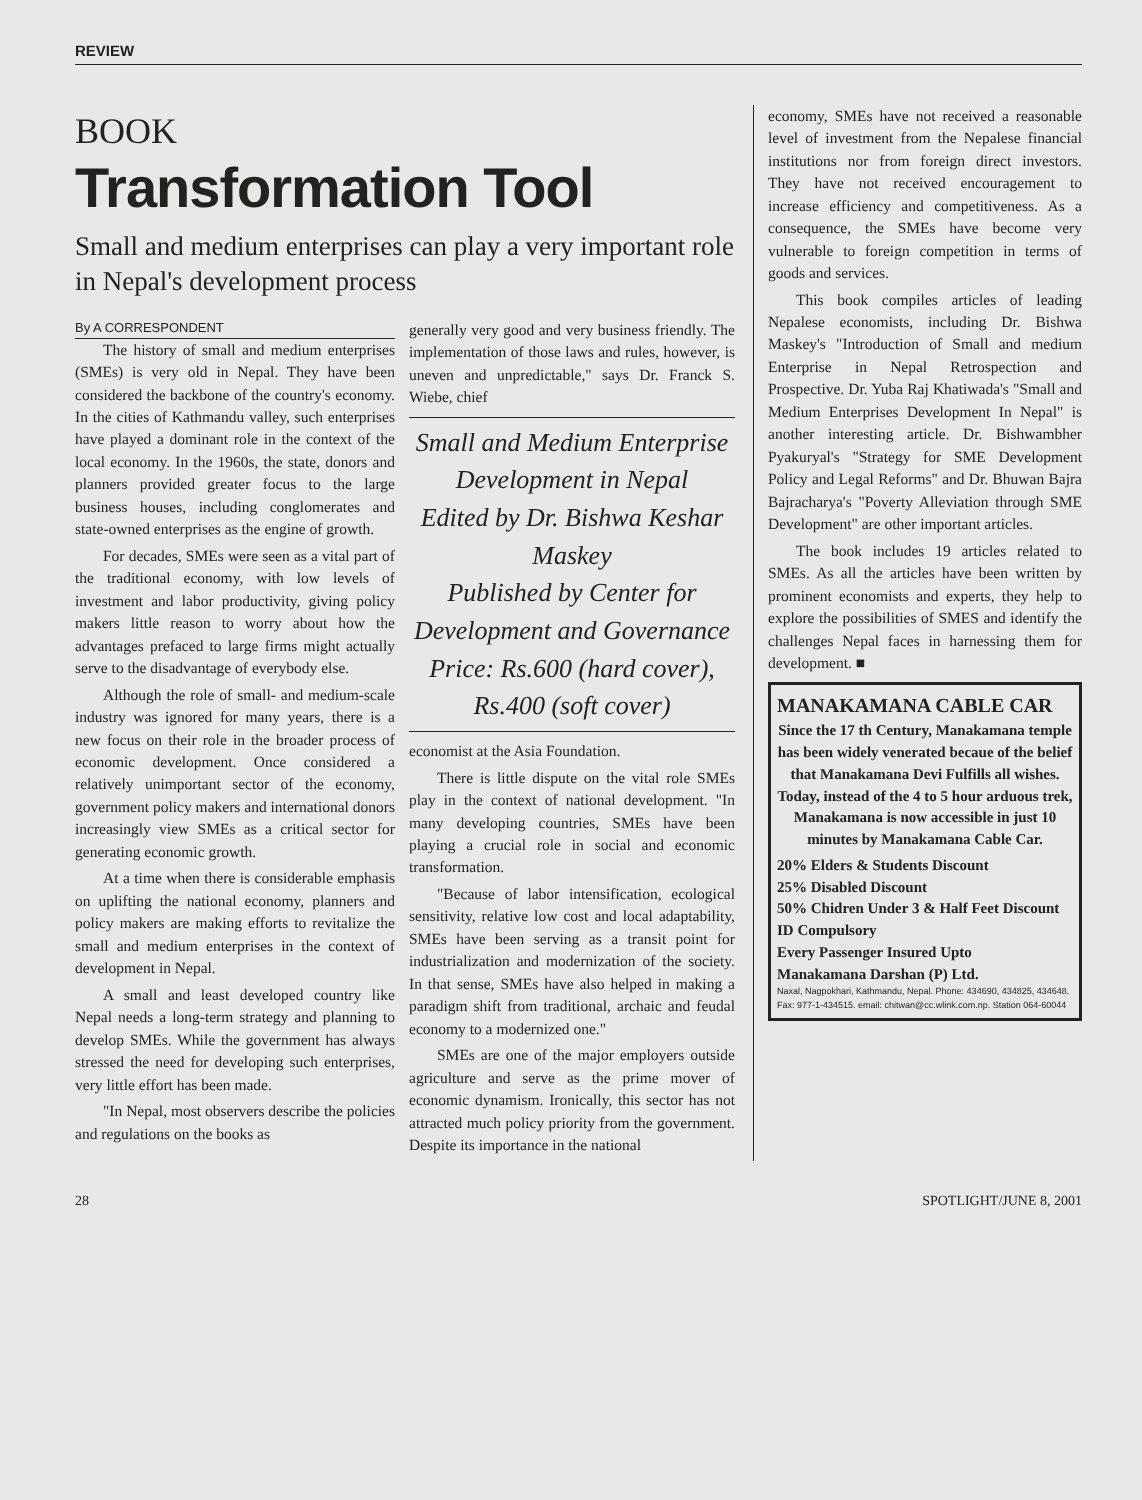REVIEW
BOOK
Transformation Tool
Small and medium enterprises can play a very important role in Nepal's development process
By A CORRESPONDENT
The history of small and medium enterprises (SMEs) is very old in Nepal. They have been considered the backbone of the country's economy. In the cities of Kathmandu valley, such enterprises have played a dominant role in the context of the local economy. In the 1960s, the state, donors and planners provided greater focus to the large business houses, including conglomerates and state-owned enterprises as the engine of growth.
For decades, SMEs were seen as a vital part of the traditional economy, with low levels of investment and labor productivity, giving policy makers little reason to worry about how the advantages prefaced to large firms might actually serve to the disadvantage of everybody else.
Although the role of small- and medium-scale industry was ignored for many years, there is a new focus on their role in the broader process of economic development. Once considered a relatively unimportant sector of the economy, government policy makers and international donors increasingly view SMEs as a critical sector for generating economic growth.
At a time when there is considerable emphasis on uplifting the national economy, planners and policy makers are making efforts to revitalize the small and medium enterprises in the context of development in Nepal.
A small and least developed country like Nepal needs a long-term strategy and planning to develop SMEs. While the government has always stressed the need for developing such enterprises, very little effort has been made.
"In Nepal, most observers describe the policies and regulations on the books as
generally very good and very business friendly. The implementation of those laws and rules, however, is uneven and unpredictable," says Dr. Franck S. Wiebe, chief
Small and Medium Enterprise Development in Nepal
Edited by Dr. Bishwa Keshar Maskey
Published by Center for Development and Governance
Price: Rs.600 (hard cover), Rs.400 (soft cover)
economist at the Asia Foundation.
There is little dispute on the vital role SMEs play in the context of national development. "In many developing countries, SMEs have been playing a crucial role in social and economic transformation.
"Because of labor intensification, ecological sensitivity, relative low cost and local adaptability, SMEs have been serving as a transit point for industrialization and modernization of the society. In that sense, SMEs have also helped in making a paradigm shift from traditional, archaic and feudal economy to a modernized one."
SMEs are one of the major employers outside agriculture and serve as the prime mover of economic dynamism. Ironically, this sector has not attracted much policy priority from the government. Despite its importance in the national
economy, SMEs have not received a reasonable level of investment from the Nepalese financial institutions nor from foreign direct investors. They have not received encouragement to increase efficiency and competitiveness. As a consequence, the SMEs have become very vulnerable to foreign competition in terms of goods and services.
This book compiles articles of leading Nepalese economists, including Dr. Bishwa Maskey's "Introduction of Small and medium Enterprise in Nepal Retrospection and Prospective. Dr. Yuba Raj Khatiwada's "Small and Medium Enterprises Development In Nepal" is another interesting article. Dr. Bishwambher Pyakuryal's "Strategy for SME Development Policy and Legal Reforms" and Dr. Bhuwan Bajra Bajracharya's "Poverty Alleviation through SME Development" are other important articles.
The book includes 19 articles related to SMEs. As all the articles have been written by prominent economists and experts, they help to explore the possibilities of SMES and identify the challenges Nepal faces in harnessing them for development. ■
MANAKAMANA CABLE CAR
Since the 17 th Century, Manakamana temple has been widely venerated becaue of the belief that Manakamana Devi Fulfills all wishes. Today, instead of the 4 to 5 hour arduous trek, Manakamana is now accessible in just 10 minutes by Manakamana Cable Car.
20% Elders & Students Discount
25% Disabled Discount
50% Chidren Under 3 & Half Feet Discount
ID Compulsory
Every Passenger Insured Upto
Manakamana Darshan (P) Ltd.
Naxal, Nagpokhari, Kathmandu, Nepal. Phone: 434690, 434825, 434648. Fax: 977-1-434515. email: chitwan@cc.wlink.com.np. Station 064-60044
28 SPOTLIGHT/JUNE 8, 2001